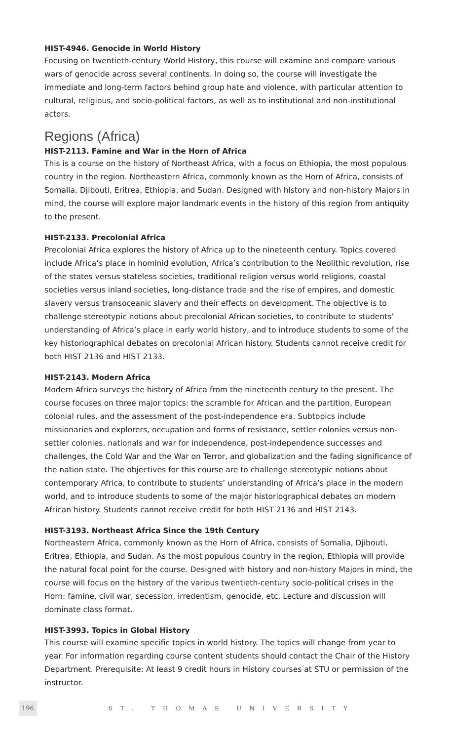HIST-4946. Genocide in World History
Focusing on twentieth-century World History, this course will examine and compare various wars of genocide across several continents. In doing so, the course will investigate the immediate and long-term factors behind group hate and violence, with particular attention to cultural, religious, and socio-political factors, as well as to institutional and non-institutional actors.
Regions (Africa)
HIST-2113. Famine and War in the Horn of Africa
This is a course on the history of Northeast Africa, with a focus on Ethiopia, the most populous country in the region. Northeastern Africa, commonly known as the Horn of Africa, consists of Somalia, Djibouti, Eritrea, Ethiopia, and Sudan. Designed with history and non-history Majors in mind, the course will explore major landmark events in the history of this region from antiquity to the present.
HIST-2133. Precolonial Africa
Precolonial Africa explores the history of Africa up to the nineteenth century. Topics covered include Africa’s place in hominid evolution, Africa’s contribution to the Neolithic revolution, rise of the states versus stateless societies, traditional religion versus world religions, coastal societies versus inland societies, long-distance trade and the rise of empires, and domestic slavery versus transoceanic slavery and their effects on development. The objective is to challenge stereotypic notions about precolonial African societies, to contribute to students’ understanding of Africa’s place in early world history, and to introduce students to some of the key historiographical debates on precolonial African history. Students cannot receive credit for both HIST 2136 and HIST 2133.
HIST-2143. Modern Africa
Modern Africa surveys the history of Africa from the nineteenth century to the present. The course focuses on three major topics: the scramble for African and the partition, European colonial rules, and the assessment of the post-independence era. Subtopics include missionaries and explorers, occupation and forms of resistance, settler colonies versus non-settler colonies, nationals and war for independence, post-independence successes and challenges, the Cold War and the War on Terror, and globalization and the fading significance of the nation state. The objectives for this course are to challenge stereotypic notions about contemporary Africa, to contribute to students’ understanding of Africa’s place in the modern world, and to introduce students to some of the major historiographical debates on modern African history. Students cannot receive credit for both HIST 2136 and HIST 2143.
HIST-3193. Northeast Africa Since the 19th Century
Northeastern Africa, commonly known as the Horn of Africa, consists of Somalia, Djibouti, Eritrea, Ethiopia, and Sudan. As the most populous country in the region, Ethiopia will provide the natural focal point for the course. Designed with history and non-history Majors in mind, the course will focus on the history of the various twentieth-century socio-political crises in the Horn: famine, civil war, secession, irredentism, genocide, etc. Lecture and discussion will dominate class format.
HIST-3993. Topics in Global History
This course will examine specific topics in world history. The topics will change from year to year. For information regarding course content students should contact the Chair of the History Department. Prerequisite: At least 9 credit hours in History courses at STU or permission of the instructor.
196 ST. THOMAS UNIVERSITY